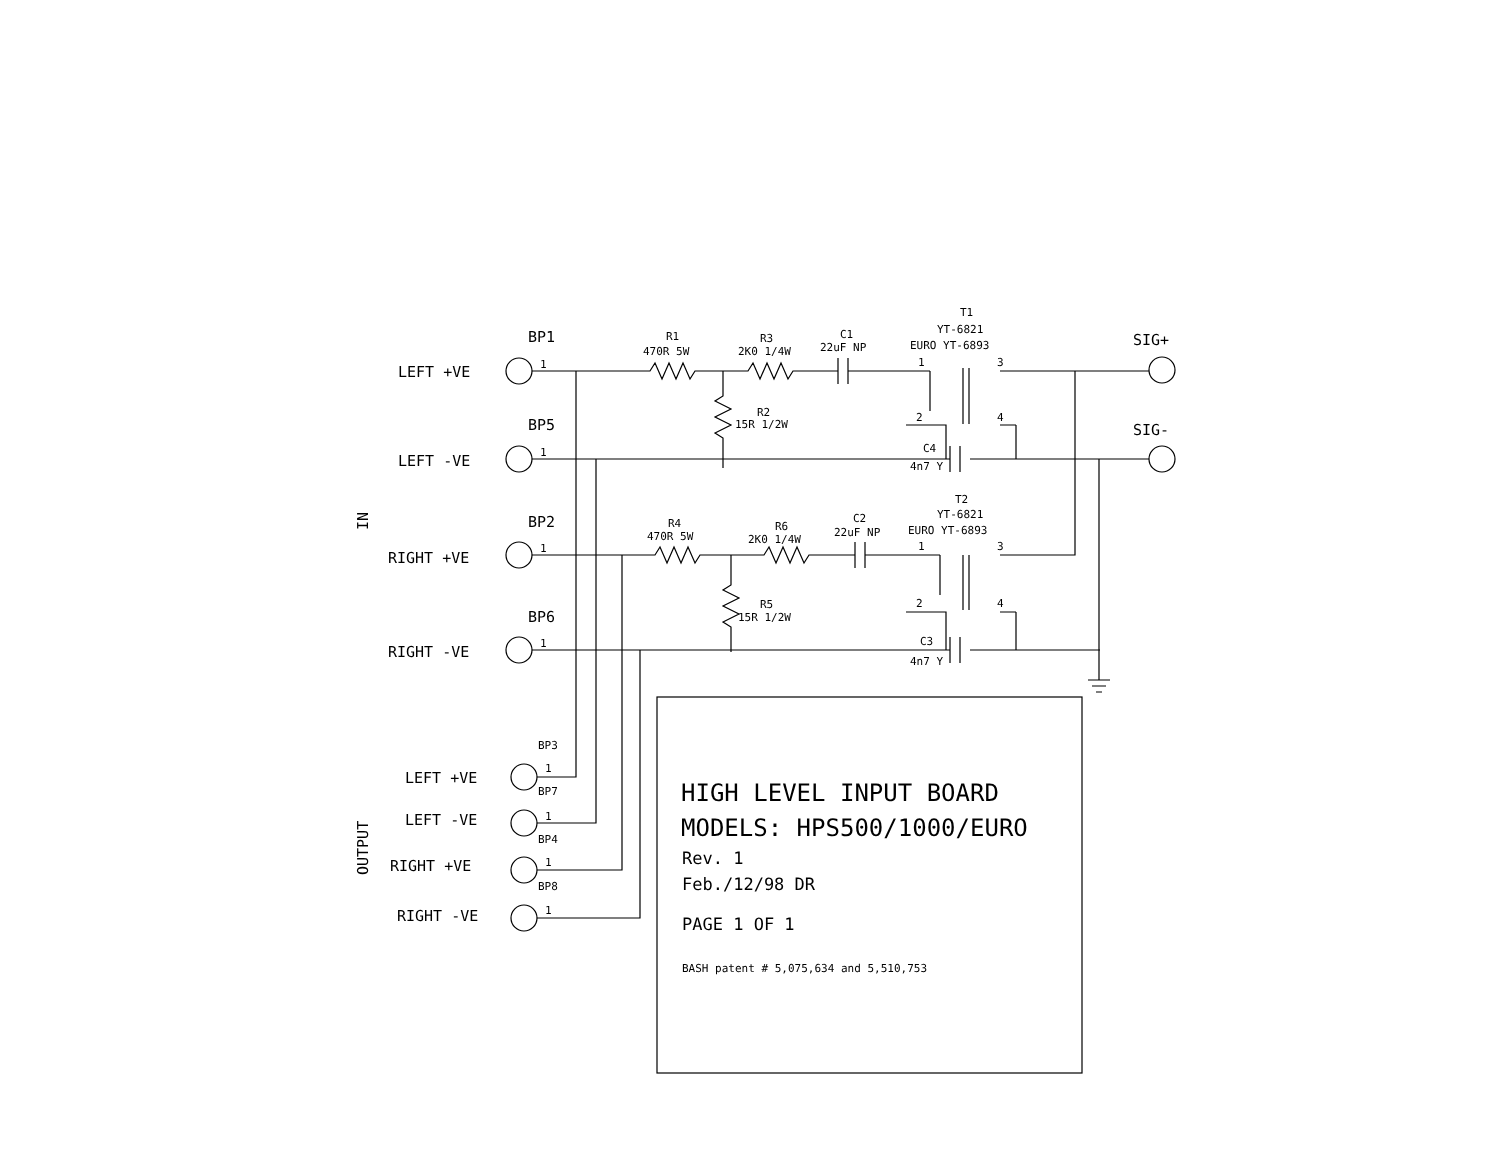LEFT +VE
LEFT -VE
RIGHT +VE
RIGHT -VE
LEFT +VE
LEFT -VE
RIGHT +VE
RIGHT -VE
SIG+
SIG-
IN
OUTPUT
BP1
BP5
BP2
BP6
1
1
1
1
BP3
1
BP7
1
BP4
1
BP8
1
R1
470R 5W
R3
2K0 1/4W
C1
22uF NP
T1
YT-6821
EURO YT-6893
1
3
2
4
R2
15R 1/2W
C4
4n7 Y
R4
470R 5W
R6
2K0 1/4W
C2
22uF NP
T2
YT-6821
EURO YT-6893
1
3
2
4
R5
15R 1/2W
C3
4n7 Y
HIGH LEVEL INPUT BOARD
MODELS: HPS500/1000/EURO
Rev. 1
Feb./12/98 DR
PAGE 1 OF 1
BASH patent # 5,075,634 and 5,510,753